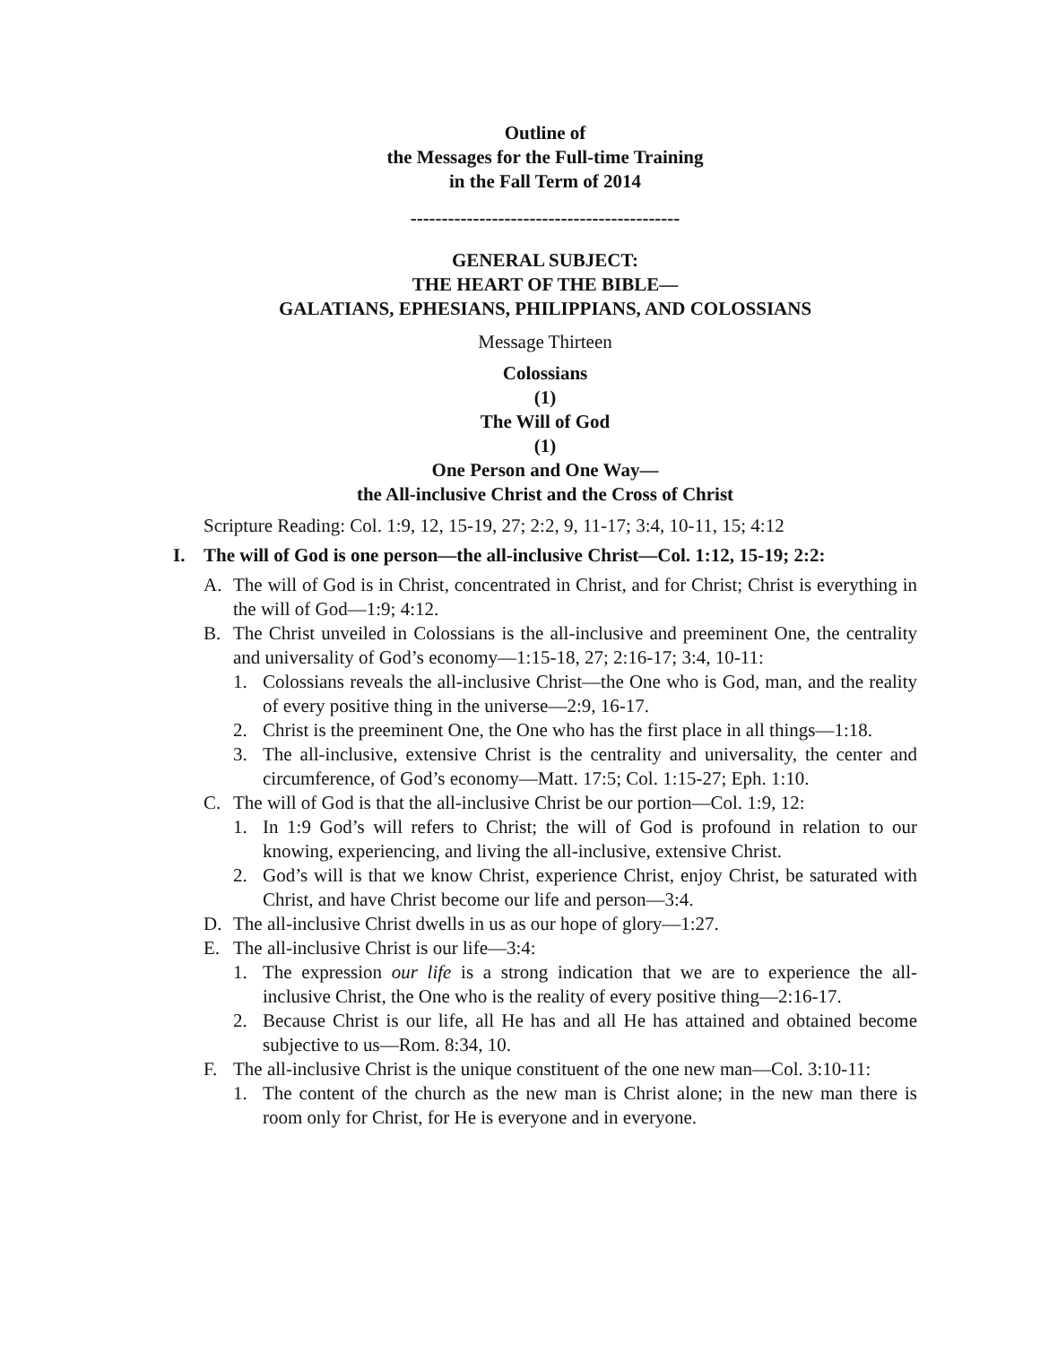Outline of
the Messages for the Full-time Training
in the Fall Term of 2014
-------------------------------------------
GENERAL SUBJECT:
THE HEART OF THE BIBLE—
GALATIANS, EPHESIANS, PHILIPPIANS, AND COLOSSIANS
Message Thirteen
Colossians
(1)
The Will of God
(1)
One Person and One Way—
the All-inclusive Christ and the Cross of Christ
Scripture Reading: Col. 1:9, 12, 15-19, 27; 2:2, 9, 11-17; 3:4, 10-11, 15; 4:12
I. The will of God is one person—the all-inclusive Christ—Col. 1:12, 15-19; 2:2:
A. The will of God is in Christ, concentrated in Christ, and for Christ; Christ is everything in the will of God—1:9; 4:12.
B. The Christ unveiled in Colossians is the all-inclusive and preeminent One, the centrality and universality of God’s economy—1:15-18, 27; 2:16-17; 3:4, 10-11:
1. Colossians reveals the all-inclusive Christ—the One who is God, man, and the reality of every positive thing in the universe—2:9, 16-17.
2. Christ is the preeminent One, the One who has the first place in all things—1:18.
3. The all-inclusive, extensive Christ is the centrality and universality, the center and circumference, of God’s economy—Matt. 17:5; Col. 1:15-27; Eph. 1:10.
C. The will of God is that the all-inclusive Christ be our portion—Col. 1:9, 12:
1. In 1:9 God’s will refers to Christ; the will of God is profound in relation to our knowing, experiencing, and living the all-inclusive, extensive Christ.
2. God’s will is that we know Christ, experience Christ, enjoy Christ, be saturated with Christ, and have Christ become our life and person—3:4.
D. The all-inclusive Christ dwells in us as our hope of glory—1:27.
E. The all-inclusive Christ is our life—3:4:
1. The expression our life is a strong indication that we are to experience the all-inclusive Christ, the One who is the reality of every positive thing—2:16-17.
2. Because Christ is our life, all He has and all He has attained and obtained become subjective to us—Rom. 8:34, 10.
F. The all-inclusive Christ is the unique constituent of the one new man—Col. 3:10-11:
1. The content of the church as the new man is Christ alone; in the new man there is room only for Christ, for He is everyone and in everyone.